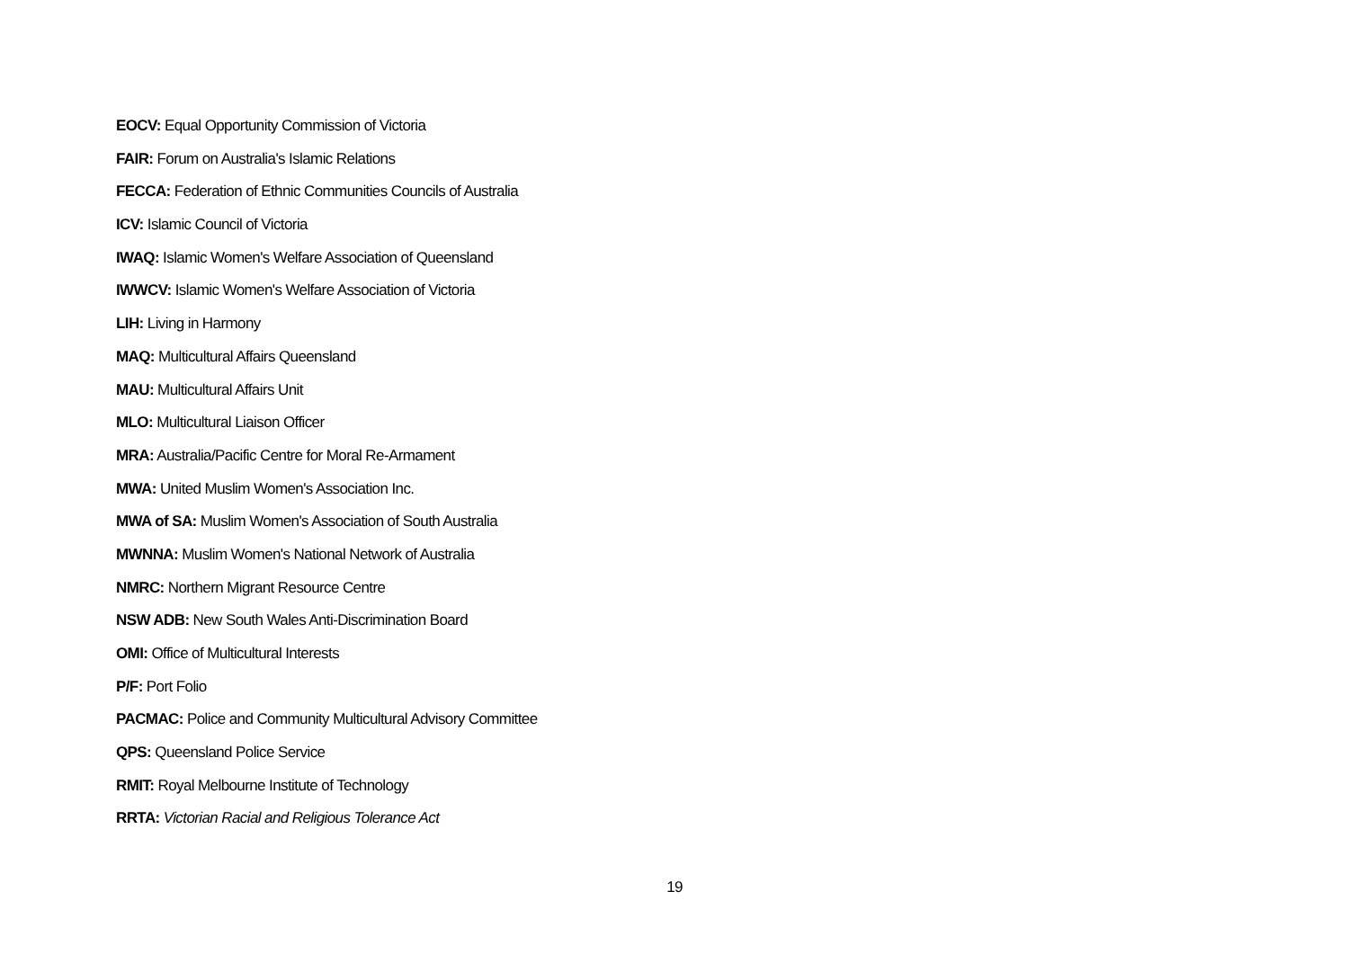EOCV: Equal Opportunity Commission of Victoria
FAIR: Forum on Australia's Islamic Relations
FECCA: Federation of Ethnic Communities Councils of Australia
ICV: Islamic Council of Victoria
IWAQ: Islamic Women's Welfare Association of Queensland
IWWCV: Islamic Women's Welfare Association of Victoria
LIH: Living in Harmony
MAQ: Multicultural Affairs Queensland
MAU: Multicultural Affairs Unit
MLO: Multicultural Liaison Officer
MRA: Australia/Pacific Centre for Moral Re-Armament
MWA: United Muslim Women's Association Inc.
MWA of SA: Muslim Women's Association of South Australia
MWNNA: Muslim Women's National Network of Australia
NMRC: Northern Migrant Resource Centre
NSW ADB: New South Wales Anti-Discrimination Board
OMI: Office of Multicultural Interests
P/F: Port Folio
PACMAC: Police and Community Multicultural Advisory Committee
QPS: Queensland Police Service
RMIT: Royal Melbourne Institute of Technology
RRTA: Victorian Racial and Religious Tolerance Act
19